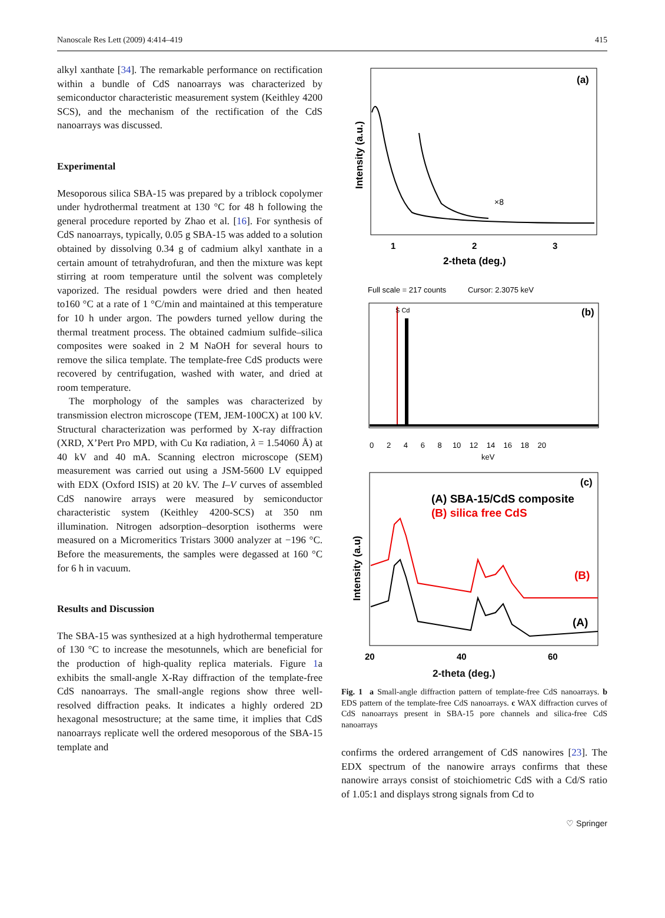Nanoscale Res Lett (2009) 4:414–419 415
alkyl xanthate [34]. The remarkable performance on rectification within a bundle of CdS nanoarrays was characterized by semiconductor characteristic measurement system (Keithley 4200 SCS), and the mechanism of the rectification of the CdS nanoarrays was discussed.
Experimental
Mesoporous silica SBA-15 was prepared by a triblock copolymer under hydrothermal treatment at 130 °C for 48 h following the general procedure reported by Zhao et al. [16]. For synthesis of CdS nanoarrays, typically, 0.05 g SBA-15 was added to a solution obtained by dissolving 0.34 g of cadmium alkyl xanthate in a certain amount of tetrahydrofuran, and then the mixture was kept stirring at room temperature until the solvent was completely vaporized. The residual powders were dried and then heated to160 °C at a rate of 1 °C/min and maintained at this temperature for 10 h under argon. The powders turned yellow during the thermal treatment process. The obtained cadmium sulfide–silica composites were soaked in 2 M NaOH for several hours to remove the silica template. The template-free CdS products were recovered by centrifugation, washed with water, and dried at room temperature.
The morphology of the samples was characterized by transmission electron microscope (TEM, JEM-100CX) at 100 kV. Structural characterization was performed by X-ray diffraction (XRD, X’Pert Pro MPD, with Cu Kα radiation, λ = 1.54060 Å) at 40 kV and 40 mA. Scanning electron microscope (SEM) measurement was carried out using a JSM-5600 LV equipped with EDX (Oxford ISIS) at 20 kV. The I–V curves of assembled CdS nanowire arrays were measured by semiconductor characteristic system (Keithley 4200-SCS) at 350 nm illumination. Nitrogen adsorption–desorption isotherms were measured on a Micromeritics Tristars 3000 analyzer at −196 °C. Before the measurements, the samples were degassed at 160 °C for 6 h in vacuum.
Results and Discussion
The SBA-15 was synthesized at a high hydrothermal temperature of 130 °C to increase the mesotunnels, which are beneficial for the production of high-quality replica materials. Figure 1a exhibits the small-angle X-Ray diffraction of the template-free CdS nanoarrays. The small-angle regions show three well-resolved diffraction peaks. It indicates a highly ordered 2D hexagonal mesostructure; at the same time, it implies that CdS nanoarrays replicate well the ordered mesoporous of the SBA-15 template and
(a)
×8
Intensity (a.u.)
1
2
3
2-theta (deg.)
Full scale = 217 counts
Cursor: 2.3075 keV
(b)
S Cd
0 2 4 6 8 10 12 14 16 18 20
keV
(c)
(A) SBA-15/CdS composite
(B) silica free CdS
(B)
(A)
Intensity (a.u)
20
40
60
2-theta (deg.)
Fig. 1 a Small-angle diffraction pattern of template-free CdS nanoarrays. b EDS pattern of the template-free CdS nanoarrays. c WAX diffraction curves of CdS nanoarrays present in SBA-15 pore channels and silica-free CdS nanoarrays
confirms the ordered arrangement of CdS nanowires [23]. The EDX spectrum of the nanowire arrays confirms that these nanowire arrays consist of stoichiometric CdS with a Cd/S ratio of 1.05:1 and displays strong signals from Cd to
♡ Springer